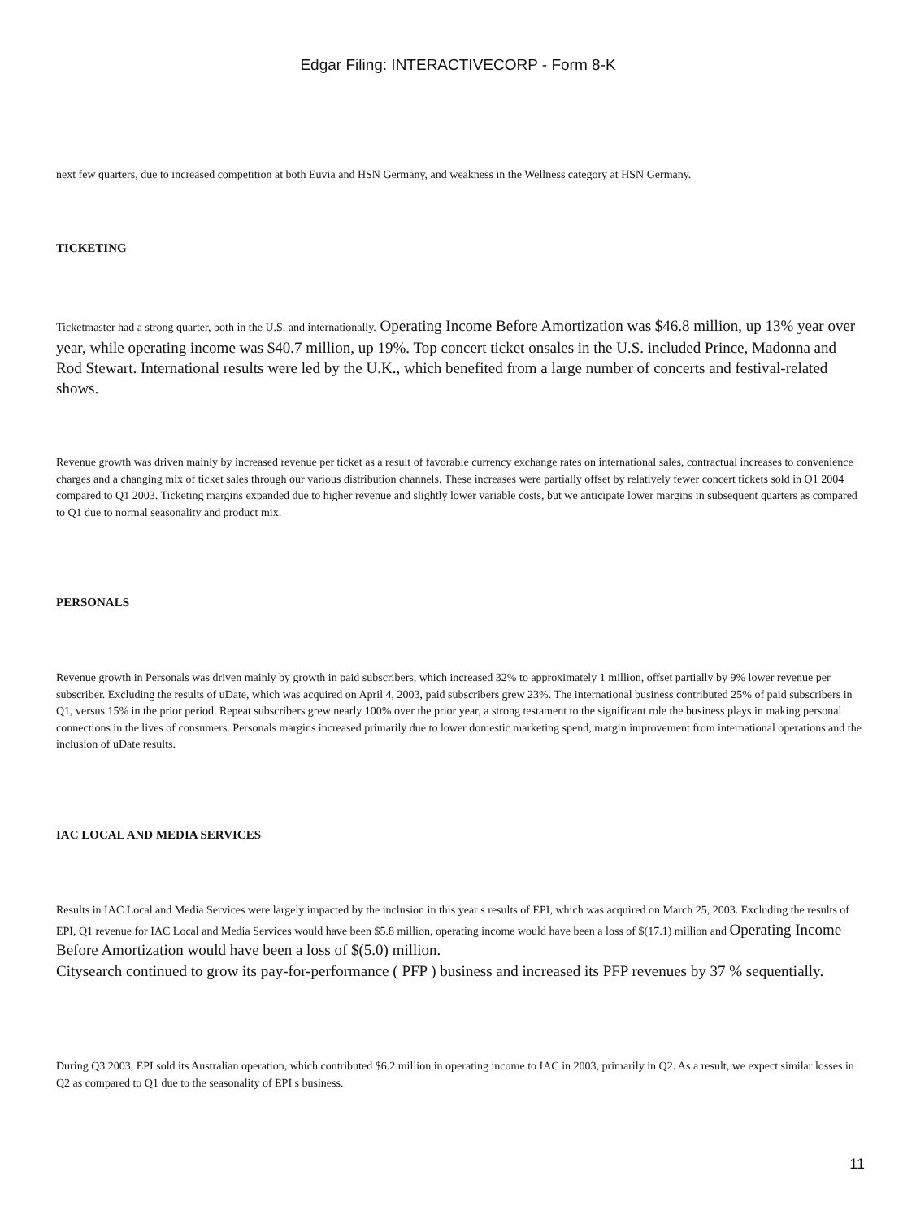Edgar Filing: INTERACTIVECORP - Form 8-K
next few quarters, due to increased competition at both Euvia and HSN Germany, and weakness in the Wellness category at HSN Germany.
TICKETING
Ticketmaster had a strong quarter, both in the U.S. and internationally. Operating Income Before Amortization was $46.8 million, up 13% year over year, while operating income was $40.7 million, up 19%. Top concert ticket onsales in the U.S. included Prince, Madonna and Rod Stewart. International results were led by the U.K., which benefited from a large number of concerts and festival-related shows.
Revenue growth was driven mainly by increased revenue per ticket as a result of favorable currency exchange rates on international sales, contractual increases to convenience charges and a changing mix of ticket sales through our various distribution channels. These increases were partially offset by relatively fewer concert tickets sold in Q1 2004 compared to Q1 2003. Ticketing margins expanded due to higher revenue and slightly lower variable costs, but we anticipate lower margins in subsequent quarters as compared to Q1 due to normal seasonality and product mix.
PERSONALS
Revenue growth in Personals was driven mainly by growth in paid subscribers, which increased 32% to approximately 1 million, offset partially by 9% lower revenue per subscriber. Excluding the results of uDate, which was acquired on April 4, 2003, paid subscribers grew 23%. The international business contributed 25% of paid subscribers in Q1, versus 15% in the prior period. Repeat subscribers grew nearly 100% over the prior year, a strong testament to the significant role the business plays in making personal connections in the lives of consumers. Personals margins increased primarily due to lower domestic marketing spend, margin improvement from international operations and the inclusion of uDate results.
IAC LOCAL AND MEDIA SERVICES
Results in IAC Local and Media Services were largely impacted by the inclusion in this year s results of EPI, which was acquired on March 25, 2003. Excluding the results of EPI, Q1 revenue for IAC Local and Media Services would have been $5.8 million, operating income would have been a loss of $(17.1) million and Operating Income Before Amortization would have been a loss of $(5.0) million.
Citysearch continued to grow its pay-for-performance ( PFP ) business and increased its PFP revenues by 37 % sequentially.
During Q3 2003, EPI sold its Australian operation, which contributed $6.2 million in operating income to IAC in 2003, primarily in Q2. As a result, we expect similar losses in Q2 as compared to Q1 due to the seasonality of EPI s business.
11